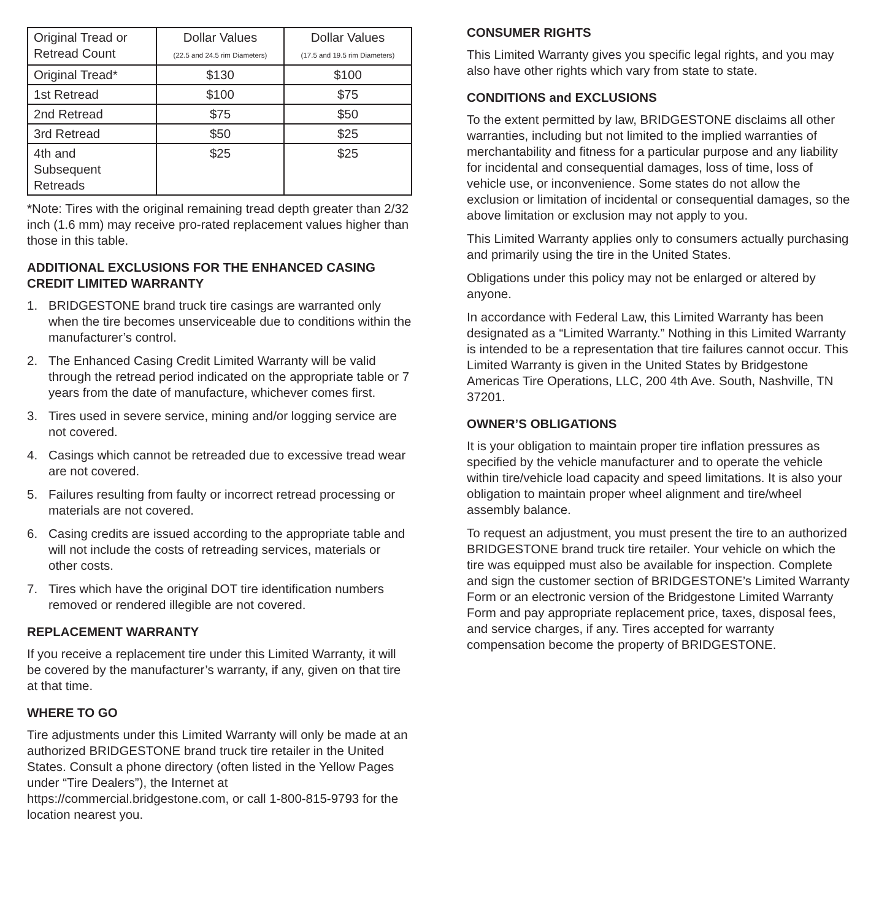| Original Tread or Retread Count | Dollar Values (22.5 and 24.5 rim Diameters) | Dollar Values (17.5 and 19.5 rim Diameters) |
| Original Tread* | $130 | $100 |
| 1st Retread | $100 | $75 |
| 2nd Retread | $75 | $50 |
| 3rd Retread | $50 | $25 |
| 4th and Subsequent Retreads | $25 | $25 |
*Note: Tires with the original remaining tread depth greater than 2/32 inch (1.6 mm) may receive pro-rated replacement values higher than those in this table.
ADDITIONAL EXCLUSIONS FOR THE ENHANCED CASING CREDIT LIMITED WARRANTY
1. BRIDGESTONE brand truck tire casings are warranted only when the tire becomes unserviceable due to conditions within the manufacturer’s control.
2. The Enhanced Casing Credit Limited Warranty will be valid through the retread period indicated on the appropriate table or 7 years from the date of manufacture, whichever comes first.
3. Tires used in severe service, mining and/or logging service are not covered.
4. Casings which cannot be retreaded due to excessive tread wear are not covered.
5. Failures resulting from faulty or incorrect retread processing or materials are not covered.
6. Casing credits are issued according to the appropriate table and will not include the costs of retreading services, materials or other costs.
7. Tires which have the original DOT tire identification numbers removed or rendered illegible are not covered.
REPLACEMENT WARRANTY
If you receive a replacement tire under this Limited Warranty, it will be covered by the manufacturer’s warranty, if any, given on that tire at that time.
WHERE TO GO
Tire adjustments under this Limited Warranty will only be made at an authorized BRIDGESTONE brand truck tire retailer in the United States. Consult a phone directory (often listed in the Yellow Pages under “Tire Dealers”), the Internet at https://commercial.bridgestone.com, or call 1-800-815-9793 for the location nearest you.
CONSUMER RIGHTS
This Limited Warranty gives you specific legal rights, and you may also have other rights which vary from state to state.
CONDITIONS and EXCLUSIONS
To the extent permitted by law, BRIDGESTONE disclaims all other warranties, including but not limited to the implied warranties of merchantability and fitness for a particular purpose and any liability for incidental and consequential damages, loss of time, loss of vehicle use, or inconvenience. Some states do not allow the exclusion or limitation of incidental or consequential damages, so the above limitation or exclusion may not apply to you.
This Limited Warranty applies only to consumers actually purchasing and primarily using the tire in the United States.
Obligations under this policy may not be enlarged or altered by anyone.
In accordance with Federal Law, this Limited Warranty has been designated as a “Limited Warranty.” Nothing in this Limited Warranty is intended to be a representation that tire failures cannot occur. This Limited Warranty is given in the United States by Bridgestone Americas Tire Operations, LLC, 200 4th Ave. South, Nashville, TN 37201.
OWNER’S OBLIGATIONS
It is your obligation to maintain proper tire inflation pressures as specified by the vehicle manufacturer and to operate the vehicle within tire/vehicle load capacity and speed limitations. It is also your obligation to maintain proper wheel alignment and tire/wheel assembly balance.
To request an adjustment, you must present the tire to an authorized BRIDGESTONE brand truck tire retailer. Your vehicle on which the tire was equipped must also be available for inspection. Complete and sign the customer section of BRIDGESTONE’s Limited Warranty Form or an electronic version of the Bridgestone Limited Warranty Form and pay appropriate replacement price, taxes, disposal fees, and service charges, if any. Tires accepted for warranty compensation become the property of BRIDGESTONE.